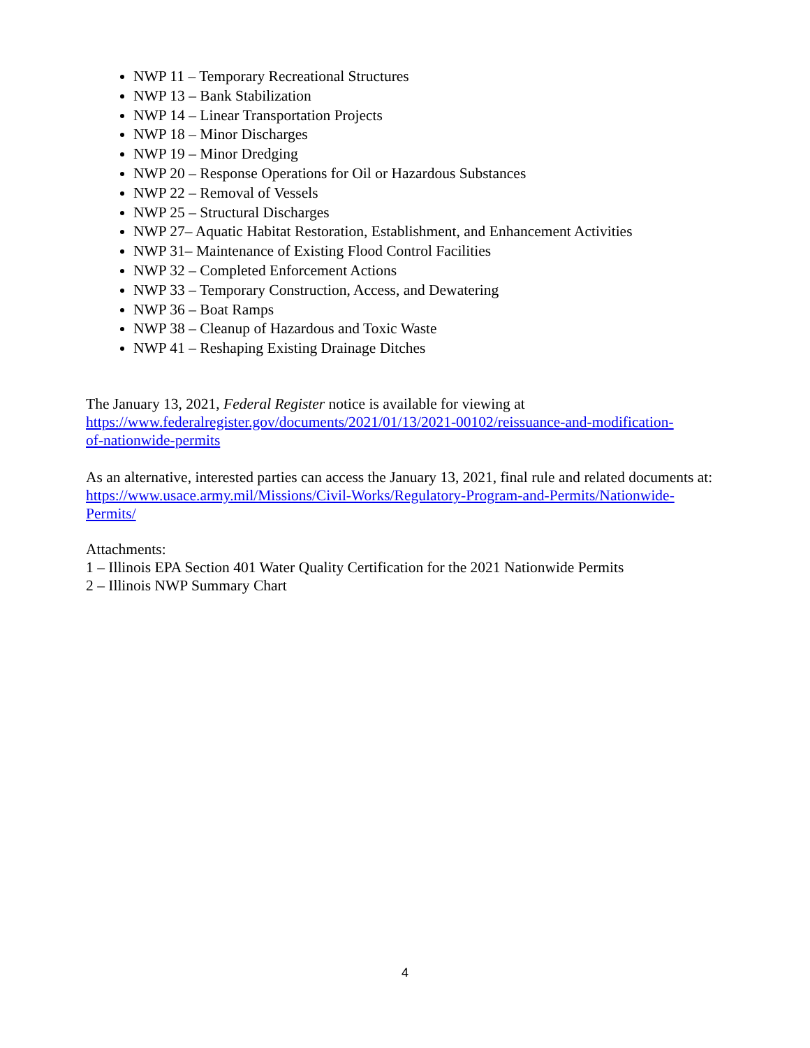NWP 11 – Temporary Recreational Structures
NWP 13 – Bank Stabilization
NWP 14 – Linear Transportation Projects
NWP 18 – Minor Discharges
NWP 19 – Minor Dredging
NWP 20 – Response Operations for Oil or Hazardous Substances
NWP 22 – Removal of Vessels
NWP 25 – Structural Discharges
NWP 27– Aquatic Habitat Restoration, Establishment, and Enhancement Activities
NWP 31– Maintenance of Existing Flood Control Facilities
NWP 32 – Completed Enforcement Actions
NWP 33 – Temporary Construction, Access, and Dewatering
NWP 36 – Boat Ramps
NWP 38 – Cleanup of Hazardous and Toxic Waste
NWP 41 – Reshaping Existing Drainage Ditches
The January 13, 2021, Federal Register notice is available for viewing at
https://www.federalregister.gov/documents/2021/01/13/2021-00102/reissuance-and-modification-
of-nationwide-permits
As an alternative, interested parties can access the January 13, 2021, final rule and related documents at: https://www.usace.army.mil/Missions/Civil-Works/Regulatory-Program-and-Permits/Nationwide-Permits/
Attachments:
1 – Illinois EPA Section 401 Water Quality Certification for the 2021 Nationwide Permits
2 – Illinois NWP Summary Chart
4